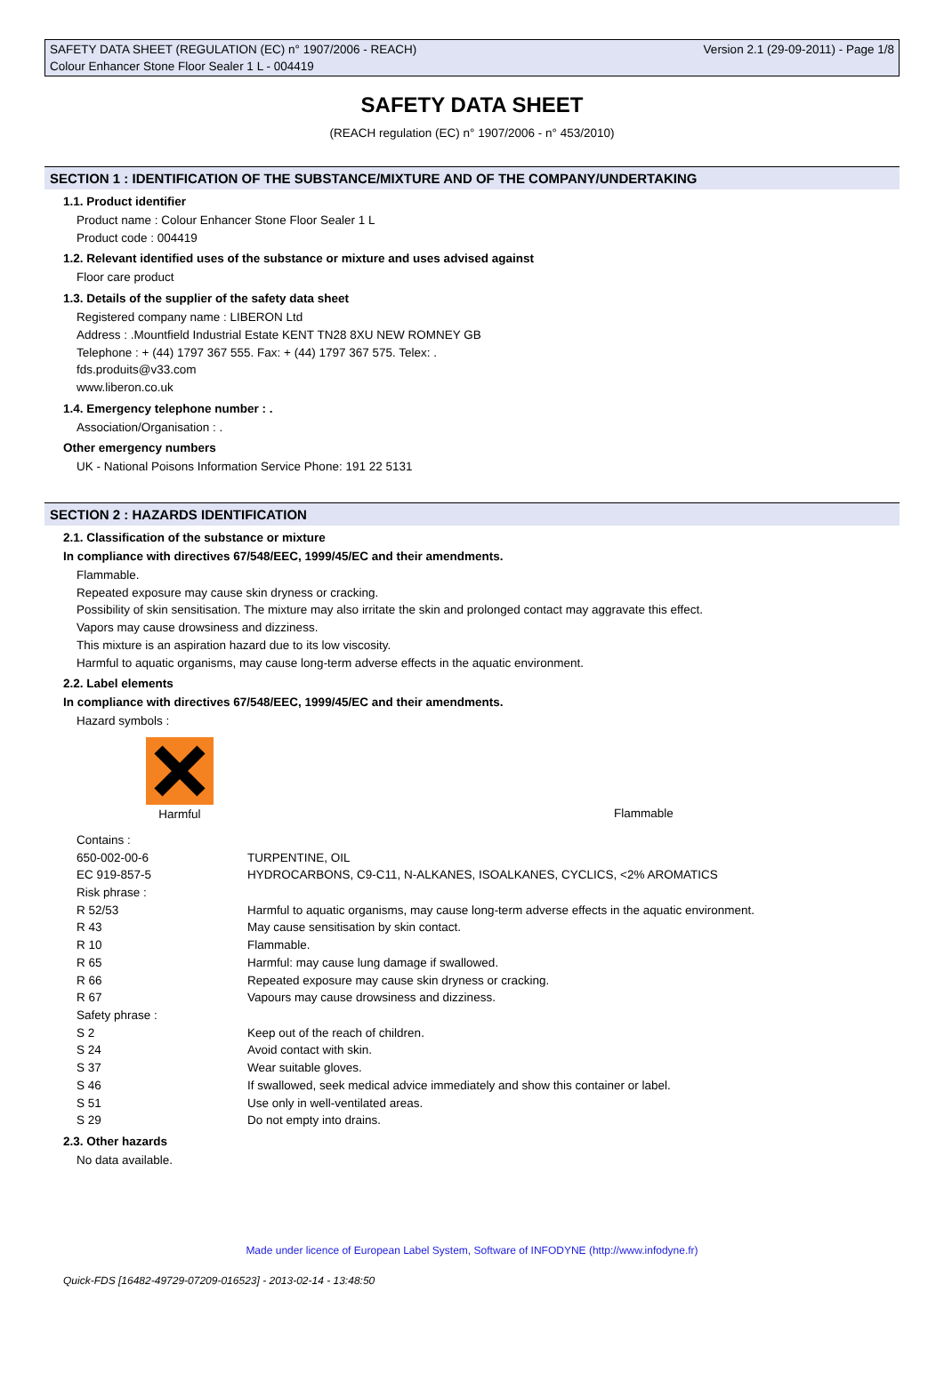SAFETY DATA SHEET (REGULATION (EC) n° 1907/2006 - REACH)
Colour Enhancer Stone Floor Sealer 1 L - 004419
Version 2.1 (29-09-2011) - Page 1/8
SAFETY DATA SHEET
(REACH regulation (EC) n° 1907/2006 - n° 453/2010)
SECTION 1 : IDENTIFICATION OF THE SUBSTANCE/MIXTURE AND OF THE COMPANY/UNDERTAKING
1.1. Product identifier
Product name : Colour Enhancer Stone Floor Sealer 1 L
Product code : 004419
1.2. Relevant identified uses of the substance or mixture and uses advised against
Floor care product
1.3. Details of the supplier of the safety data sheet
Registered company name : LIBERON Ltd
Address : .Mountfield Industrial Estate KENT TN28 8XU NEW ROMNEY GB
Telephone : + (44) 1797 367 555. Fax: + (44) 1797 367 575. Telex: .
fds.produits@v33.com
www.liberon.co.uk
1.4. Emergency telephone number : .
Association/Organisation : .
Other emergency numbers
UK - National Poisons Information Service Phone: 191 22 5131
SECTION 2 : HAZARDS IDENTIFICATION
2.1. Classification of the substance or mixture
In compliance with directives 67/548/EEC, 1999/45/EC and their amendments.
Flammable.
Repeated exposure may cause skin dryness or cracking.
Possibility of skin sensitisation. The mixture may also irritate the skin and prolonged contact may aggravate this effect.
Vapors may cause drowsiness and dizziness.
This mixture is an aspiration hazard due to its low viscosity.
Harmful to aquatic organisms, may cause long-term adverse effects in the aquatic environment.
2.2. Label elements
In compliance with directives 67/548/EEC, 1999/45/EC and their amendments.
Hazard symbols :
Harmful
Flammable
| Contains : | |
| 650-002-00-6 | TURPENTINE, OIL |
| EC 919-857-5 | HYDROCARBONS, C9-C11, N-ALKANES, ISOALKANES, CYCLICS, <2% AROMATICS |
| Risk phrase : | |
| R 52/53 | Harmful to aquatic organisms, may cause long-term adverse effects in the aquatic environment. |
| R 43 | May cause sensitisation by skin contact. |
| R 10 | Flammable. |
| R 65 | Harmful: may cause lung damage if swallowed. |
| R 66 | Repeated exposure may cause skin dryness or cracking. |
| R 67 | Vapours may cause drowsiness and dizziness. |
| Safety phrase : | |
| S 2 | Keep out of the reach of children. |
| S 24 | Avoid contact with skin. |
| S 37 | Wear suitable gloves. |
| S 46 | If swallowed, seek medical advice immediately and show this container or label. |
| S 51 | Use only in well-ventilated areas. |
| S 29 | Do not empty into drains. |
2.3. Other hazards
No data available.
Made under licence of European Label System, Software of INFODYNE (http://www.infodyne.fr)
Quick-FDS [16482-49729-07209-016523] - 2013-02-14 - 13:48:50